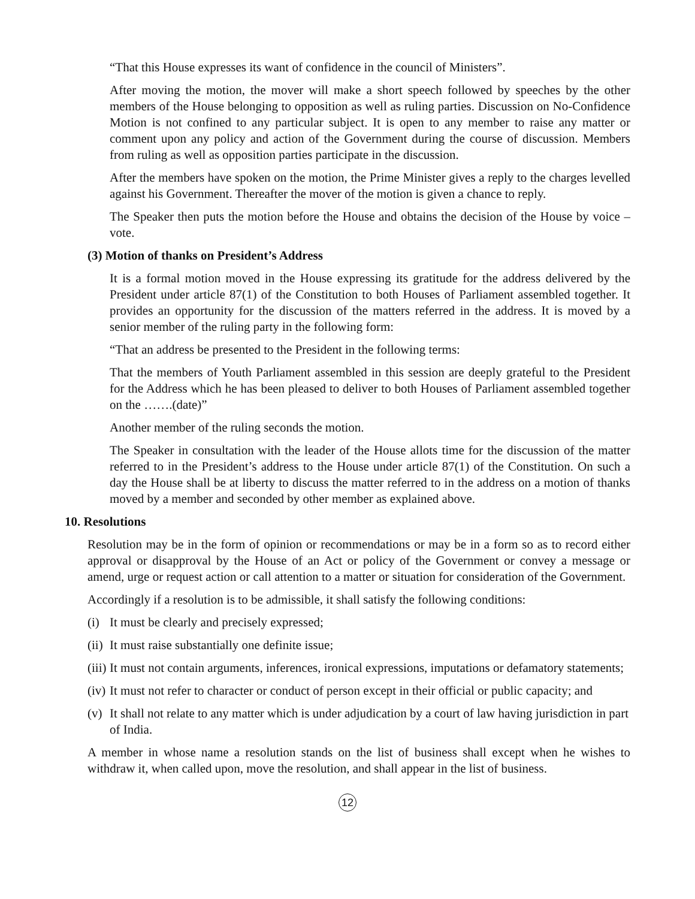“That this House expresses its want of confidence in the council of Ministers”.
After moving the motion, the mover will make a short speech followed by speeches by the other members of the House belonging to opposition as well as ruling parties. Discussion on No-Confidence Motion is not confined to any particular subject. It is open to any member to raise any matter or comment upon any policy and action of the Government during the course of discussion. Members from ruling as well as opposition parties participate in the discussion.
After the members have spoken on the motion, the Prime Minister gives a reply to the charges levelled against his Government. Thereafter the mover of the motion is given a chance to reply.
The Speaker then puts the motion before the House and obtains the decision of the House by voice –vote.
(3) Motion of thanks on President’s Address
It is a formal motion moved in the House expressing its gratitude for the address delivered by the President under article 87(1) of the Constitution to both Houses of Parliament assembled together. It provides an opportunity for the discussion of the matters referred in the address. It is moved by a senior member of the ruling party in the following form:
“That an address be presented to the President in the following terms:
That the members of Youth Parliament assembled in this session are deeply grateful to the President for the Address which he has been pleased to deliver to both Houses of Parliament assembled together on the …….(date)”
Another member of the ruling seconds the motion.
The Speaker in consultation with the leader of the House allots time for the discussion of the matter referred to in the President’s address to the House under article 87(1) of the Constitution. On such a day the House shall be at liberty to discuss the matter referred to in the address on a motion of thanks moved by a member and seconded by other member as explained above.
10. Resolutions
Resolution may be in the form of opinion or recommendations or may be in a form so as to record either approval or disapproval by the House of an Act or policy of the Government or convey a message or amend, urge or request action or call attention to a matter or situation for consideration of the Government.
Accordingly if a resolution is to be admissible, it shall satisfy the following conditions:
(i)
It must be clearly and precisely expressed;
(ii)
It must raise substantially one definite issue;
(iii)
It must not contain arguments, inferences, ironical expressions, imputations or defamatory statements;
(iv)
It must not refer to character or conduct of person except in their official or public capacity; and
(v)
It shall not relate to any matter which is under adjudication by a court of law having jurisdiction in part of India.
A member in whose name a resolution stands on the list of business shall except when he wishes to withdraw it, when called upon, move the resolution, and shall appear in the list of business.
12